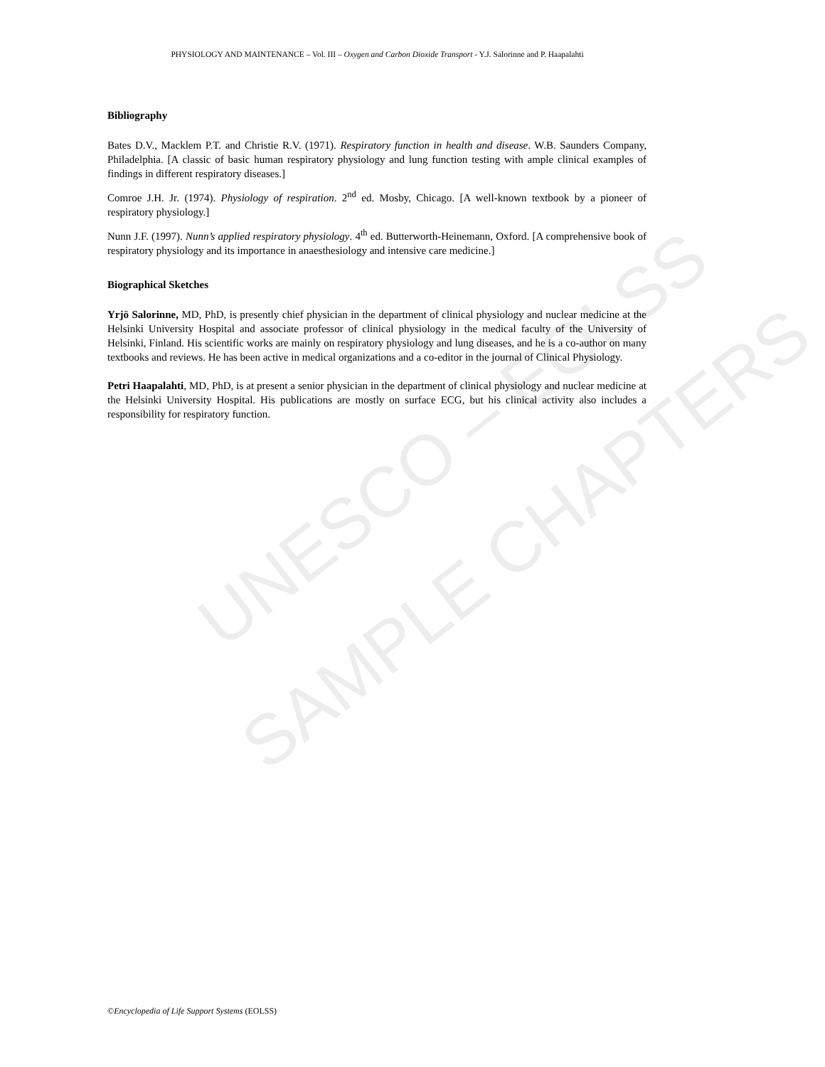PHYSIOLOGY AND MAINTENANCE – Vol. III – Oxygen and Carbon Dioxide Transport - Y.J. Salorinne and P. Haapalahti
UNESCO – EOLSS
SAMPLE CHAPTERS
Bibliography
Bates D.V., Macklem P.T. and Christie R.V. (1971). Respiratory function in health and disease. W.B. Saunders Company, Philadelphia. [A classic of basic human respiratory physiology and lung function testing with ample clinical examples of findings in different respiratory diseases.]
Comroe J.H. Jr. (1974). Physiology of respiration. 2<sup>nd</sup> ed. Mosby, Chicago. [A well-known textbook by a pioneer of respiratory physiology.]
Nunn J.F. (1997). Nunn’s applied respiratory physiology. 4<sup>th</sup> ed. Butterworth-Heinemann, Oxford. [A comprehensive book of respiratory physiology and its importance in anaesthesiology and intensive care medicine.]
Biographical Sketches
Yrjö Salorinne, MD, PhD, is presently chief physician in the department of clinical physiology and nuclear medicine at the Helsinki University Hospital and associate professor of clinical physiology in the medical faculty of the University of Helsinki, Finland. His scientific works are mainly on respiratory physiology and lung diseases, and he is a co-author on many textbooks and reviews. He has been active in medical organizations and a co-editor in the journal of Clinical Physiology.
Petri Haapalahti, MD, PhD, is at present a senior physician in the department of clinical physiology and nuclear medicine at the Helsinki University Hospital. His publications are mostly on surface ECG, but his clinical activity also includes a responsibility for respiratory function.
©Encyclopedia of Life Support Systems (EOLSS)